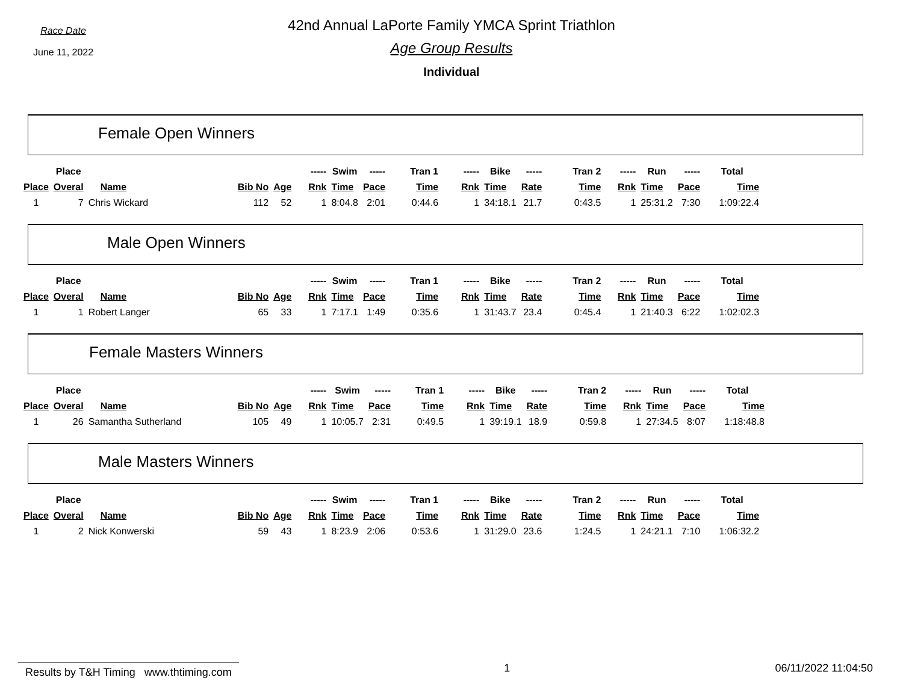Race Date
June 11, 2022
42nd Annual LaPorte Family YMCA Sprint Triathlon
Age Group Results
Individual
Female Open Winners
| | Place | | | | ----- | Swim | ----- | Tran 1 | ----- | Bike | ----- | Tran 2 | ----- | Run | ----- | Total |
| --- | --- | --- | --- | --- | --- | --- | --- | --- | --- | --- | --- | --- | --- | --- | --- | --- |
| Place | Overal | Name | Bib No | Age | Rnk | Time | Pace | Time | Rnk | Time | Rate | Time | Rnk | Time | Pace | Time |
| 1 | 7 | Chris Wickard | 112 | 52 | 1 | 8:04.8 | 2:01 | 0:44.6 | 1 | 34:18.1 | 21.7 | 0:43.5 | 1 | 25:31.2 | 7:30 | 1:09:22.4 |
Male Open Winners
| | Place | | | | ----- | Swim | ----- | Tran 1 | ----- | Bike | ----- | Tran 2 | ----- | Run | ----- | Total |
| --- | --- | --- | --- | --- | --- | --- | --- | --- | --- | --- | --- | --- | --- | --- | --- | --- |
| Place | Overal | Name | Bib No | Age | Rnk | Time | Pace | Time | Rnk | Time | Rate | Time | Rnk | Time | Pace | Time |
| 1 | 1 | Robert Langer | 65 | 33 | 1 | 7:17.1 | 1:49 | 0:35.6 | 1 | 31:43.7 | 23.4 | 0:45.4 | 1 | 21:40.3 | 6:22 | 1:02:02.3 |
Female Masters Winners
| | Place | | | | ----- | Swim | ----- | Tran 1 | ----- | Bike | ----- | Tran 2 | ----- | Run | ----- | Total |
| --- | --- | --- | --- | --- | --- | --- | --- | --- | --- | --- | --- | --- | --- | --- | --- | --- |
| Place | Overal | Name | Bib No | Age | Rnk | Time | Pace | Time | Rnk | Time | Rate | Time | Rnk | Time | Pace | Time |
| 1 | 26 | Samantha Sutherland | 105 | 49 | 1 | 10:05.7 | 2:31 | 0:49.5 | 1 | 39:19.1 | 18.9 | 0:59.8 | 1 | 27:34.5 | 8:07 | 1:18:48.8 |
Male Masters Winners
| | Place | | | | ----- | Swim | ----- | Tran 1 | ----- | Bike | ----- | Tran 2 | ----- | Run | ----- | Total |
| --- | --- | --- | --- | --- | --- | --- | --- | --- | --- | --- | --- | --- | --- | --- | --- | --- |
| Place | Overal | Name | Bib No | Age | Rnk | Time | Pace | Time | Rnk | Time | Rate | Time | Rnk | Time | Pace | Time |
| 1 | 2 | Nick Konwerski | 59 | 43 | 1 | 8:23.9 | 2:06 | 0:53.6 | 1 | 31:29.0 | 23.6 | 1:24.5 | 1 | 24:21.1 | 7:10 | 1:06:32.2 |
Results by T&H Timing www.thtiming.com
1 06/11/2022 11:04:50